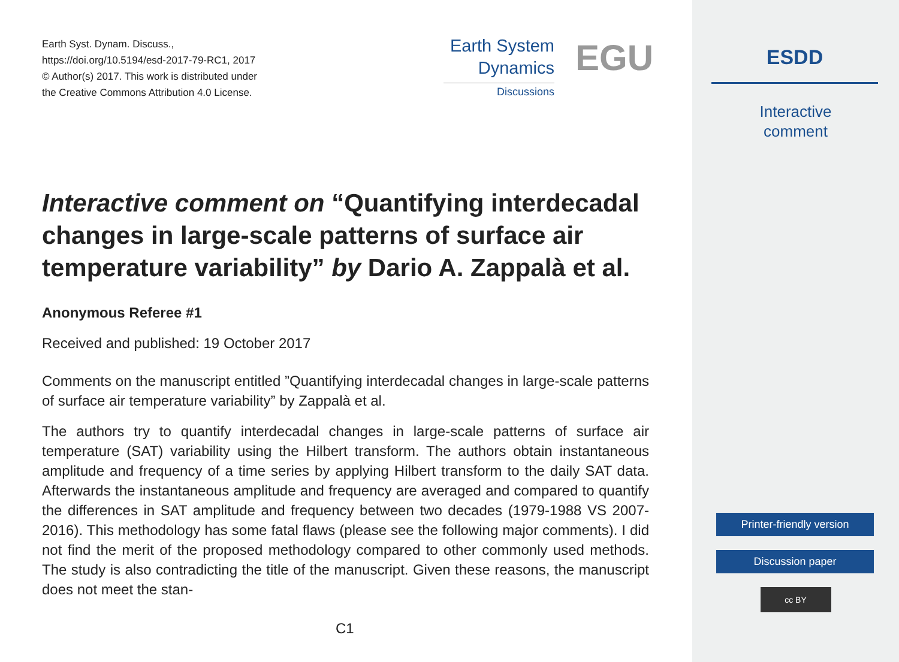Earth Syst. Dynam. Discuss.,
https://doi.org/10.5194/esd-2017-79-RC1, 2017
© Author(s) 2017. This work is distributed under
the Creative Commons Attribution 4.0 License.
Earth System
Dynamics
Discussions
EGU
Interactive comment on “Quantifying interdecadal changes in large-scale patterns of surface air temperature variability” by Dario A. Zappalà et al.
Anonymous Referee #1
Received and published: 19 October 2017
Comments on the manuscript entitled ”Quantifying interdecadal changes in large-scale patterns of surface air temperature variability” by Zappalà et al.
The authors try to quantify interdecadal changes in large-scale patterns of surface air temperature (SAT) variability using the Hilbert transform. The authors obtain instantaneous amplitude and frequency of a time series by applying Hilbert transform to the daily SAT data. Afterwards the instantaneous amplitude and frequency are averaged and compared to quantify the differences in SAT amplitude and frequency between two decades (1979-1988 VS 2007-2016). This methodology has some fatal flaws (please see the following major comments). I did not find the merit of the proposed methodology compared to other commonly used methods. The study is also contradicting the title of the manuscript. Given these reasons, the manuscript does not meet the stan-
C1
ESDD
Interactive
comment
Printer-friendly version
Discussion paper
cc BY